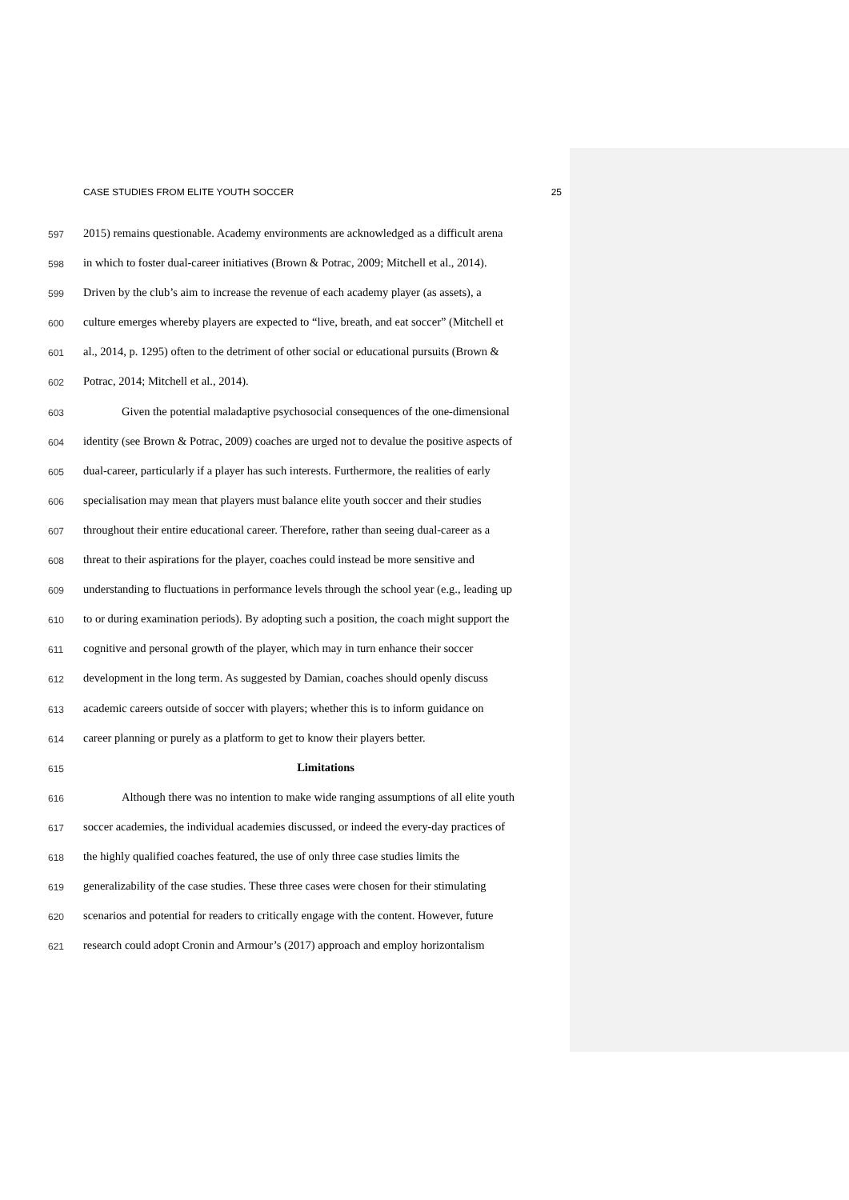CASE STUDIES FROM ELITE YOUTH SOCCER 25
597 2015) remains questionable. Academy environments are acknowledged as a difficult arena
598 in which to foster dual-career initiatives (Brown & Potrac, 2009; Mitchell et al., 2014).
599 Driven by the club’s aim to increase the revenue of each academy player (as assets), a
600 culture emerges whereby players are expected to “live, breath, and eat soccer” (Mitchell et
601 al., 2014, p. 1295) often to the detriment of other social or educational pursuits (Brown &
602 Potrac, 2014; Mitchell et al., 2014).
603 Given the potential maladaptive psychosocial consequences of the one-dimensional
604 identity (see Brown & Potrac, 2009) coaches are urged not to devalue the positive aspects of
605 dual-career, particularly if a player has such interests. Furthermore, the realities of early
606 specialisation may mean that players must balance elite youth soccer and their studies
607 throughout their entire educational career. Therefore, rather than seeing dual-career as a
608 threat to their aspirations for the player, coaches could instead be more sensitive and
609 understanding to fluctuations in performance levels through the school year (e.g., leading up
610 to or during examination periods). By adopting such a position, the coach might support the
611 cognitive and personal growth of the player, which may in turn enhance their soccer
612 development in the long term. As suggested by Damian, coaches should openly discuss
613 academic careers outside of soccer with players; whether this is to inform guidance on
614 career planning or purely as a platform to get to know their players better.
615 Limitations
616 Although there was no intention to make wide ranging assumptions of all elite youth
617 soccer academies, the individual academies discussed, or indeed the every-day practices of
618 the highly qualified coaches featured, the use of only three case studies limits the
619 generalizability of the case studies. These three cases were chosen for their stimulating
620 scenarios and potential for readers to critically engage with the content. However, future
621 research could adopt Cronin and Armour’s (2017) approach and employ horizontalism